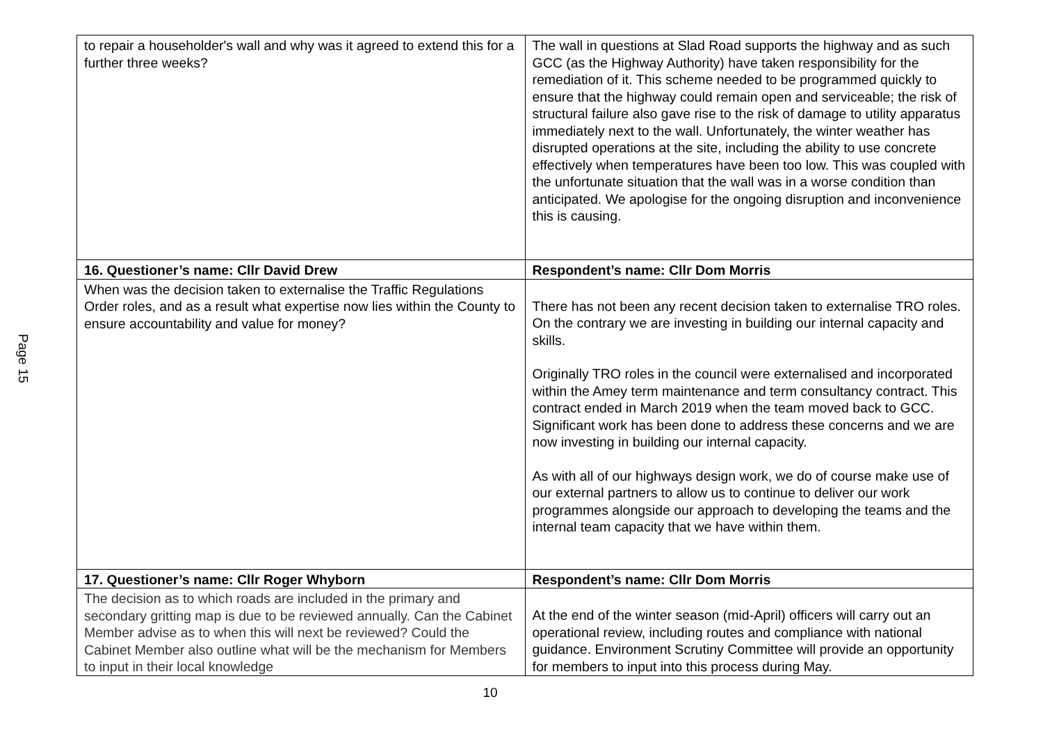Page 15
| to repair a householder's wall and why was it agreed to extend this for a further three weeks? | The wall in questions at Slad Road supports the highway and as such GCC (as the Highway Authority) have taken responsibility for the remediation of it. This scheme needed to be programmed quickly to ensure that the highway could remain open and serviceable; the risk of structural failure also gave rise to the risk of damage to utility apparatus immediately next to the wall. Unfortunately, the winter weather has disrupted operations at the site, including the ability to use concrete effectively when temperatures have been too low. This was coupled with the unfortunate situation that the wall was in a worse condition than anticipated. We apologise for the ongoing disruption and inconvenience this is causing. |
| 16. Questioner’s name: Cllr David Drew | Respondent’s name: Cllr Dom Morris |
| When was the decision taken to externalise the Traffic Regulations Order roles, and as a result what expertise now lies within the County to ensure accountability and value for money? | There has not been any recent decision taken to externalise TRO roles. On the contrary we are investing in building our internal capacity and skills. Originally TRO roles in the council were externalised and incorporated within the Amey term maintenance and term consultancy contract. This contract ended in March 2019 when the team moved back to GCC. Significant work has been done to address these concerns and we are now investing in building our internal capacity. As with all of our highways design work, we do of course make use of our external partners to allow us to continue to deliver our work programmes alongside our approach to developing the teams and the internal team capacity that we have within them. |
| 17. Questioner’s name: Cllr Roger Whyborn | Respondent’s name: Cllr Dom Morris |
| The decision as to which roads are included in the primary and secondary gritting map is due to be reviewed annually. Can the Cabinet Member advise as to when this will next be reviewed? Could the Cabinet Member also outline what will be the mechanism for Members to input in their local knowledge | At the end of the winter season (mid-April) officers will carry out an operational review, including routes and compliance with national guidance. Environment Scrutiny Committee will provide an opportunity for members to input into this process during May. |
10